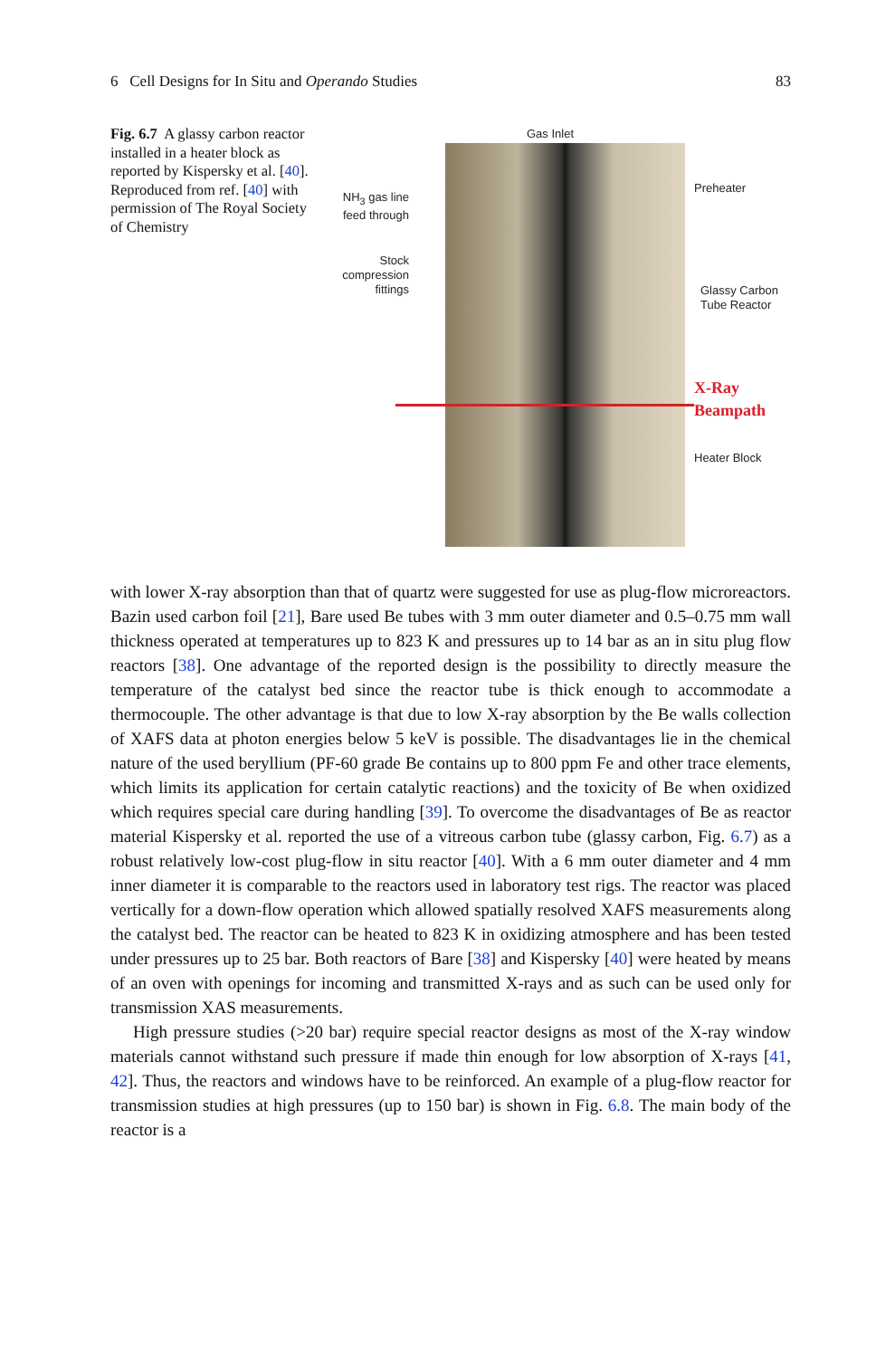6 Cell Designs for In Situ and Operando Studies 83
Fig. 6.7 A glassy carbon reactor installed in a heater block as reported by Kispersky et al. [40]. Reproduced from ref. [40] with permission of The Royal Society of Chemistry
Gas Inlet
NH<sub>3</sub> gas line feed through
Preheater
Stock compression fittings
Glassy Carbon Tube Reactor
X-Ray Beampath
Heater Block
with lower X-ray absorption than that of quartz were suggested for use as plug-flow microreactors. Bazin used carbon foil [21], Bare used Be tubes with 3 mm outer diameter and 0.5–0.75 mm wall thickness operated at temperatures up to 823 K and pressures up to 14 bar as an in situ plug flow reactors [38]. One advantage of the reported design is the possibility to directly measure the temperature of the catalyst bed since the reactor tube is thick enough to accommodate a thermocouple. The other advantage is that due to low X-ray absorption by the Be walls collection of XAFS data at photon energies below 5 keV is possible. The disadvantages lie in the chemical nature of the used beryllium (PF-60 grade Be contains up to 800 ppm Fe and other trace elements, which limits its application for certain catalytic reactions) and the toxicity of Be when oxidized which requires special care during handling [39]. To overcome the disadvantages of Be as reactor material Kispersky et al. reported the use of a vitreous carbon tube (glassy carbon, Fig. 6.7) as a robust relatively low-cost plug-flow in situ reactor [40]. With a 6 mm outer diameter and 4 mm inner diameter it is comparable to the reactors used in laboratory test rigs. The reactor was placed vertically for a down-flow operation which allowed spatially resolved XAFS measurements along the catalyst bed. The reactor can be heated to 823 K in oxidizing atmosphere and has been tested under pressures up to 25 bar. Both reactors of Bare [38] and Kispersky [40] were heated by means of an oven with openings for incoming and transmitted X-rays and as such can be used only for transmission XAS measurements.
High pressure studies (>20 bar) require special reactor designs as most of the X-ray window materials cannot withstand such pressure if made thin enough for low absorption of X-rays [41, 42]. Thus, the reactors and windows have to be reinforced. An example of a plug-flow reactor for transmission studies at high pressures (up to 150 bar) is shown in Fig. 6.8. The main body of the reactor is a